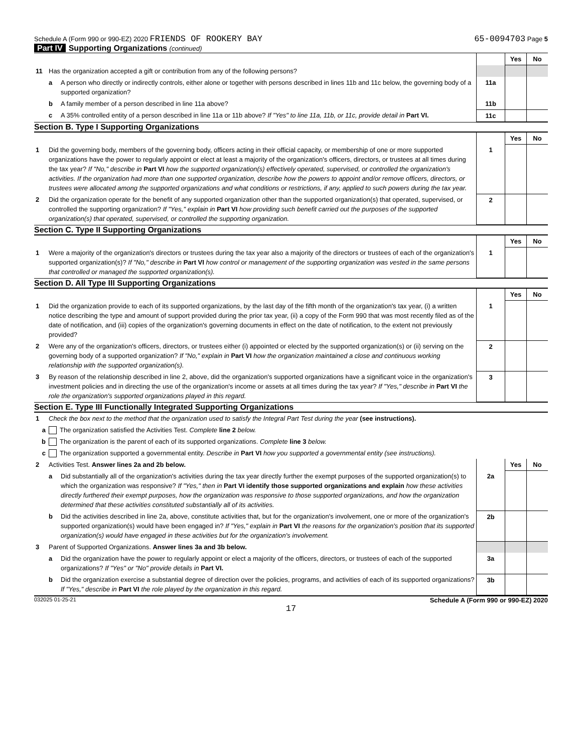Schedule A (Form 990 or 990-EZ) 2020 FRIENDS OF ROOKERY BAY
65-0094703 Page 5
Part IV Supporting Organizations (continued)
| | | | | Yes | No |
| 11 | Has the organization accepted a gift or contribution from any of the following persons? | | | | |
| | a | A person who directly or indirectly controls, either alone or together with persons described in lines 11b and 11c below, the governing body of a supported organization? | 11a | | |
| | b | A family member of a person described in line 11a above? | 11b | | |
| | c | A 35% controlled entity of a person described in line 11a or 11b above? If "Yes" to line 11a, 11b, or 11c, provide detail in Part VI. | 11c | | |
Section B. Type I Supporting Organizations
| | | | Yes | No |
| 1 | Did the governing body, members of the governing body, officers acting in their official capacity, or membership of one or more supported organizations have the power to regularly appoint or elect at least a majority of the organization's officers, directors, or trustees at all times during the tax year? If "No," describe in Part VI how the supported organization(s) effectively operated, supervised, or controlled the organization's activities. If the organization had more than one supported organization, describe how the powers to appoint and/or remove officers, directors, or trustees were allocated among the supported organizations and what conditions or restrictions, if any, applied to such powers during the tax year. | 1 | | |
| 2 | Did the organization operate for the benefit of any supported organization other than the supported organization(s) that operated, supervised, or controlled the supporting organization? If "Yes," explain in Part VI how providing such benefit carried out the purposes of the supported organization(s) that operated, supervised, or controlled the supporting organization. | 2 | | |
Section C. Type II Supporting Organizations
| | | | Yes | No |
| 1 | Were a majority of the organization's directors or trustees during the tax year also a majority of the directors or trustees of each of the organization's supported organization(s)? If "No," describe in Part VI how control or management of the supporting organization was vested in the same persons that controlled or managed the supported organization(s). | 1 | | |
Section D. All Type III Supporting Organizations
| | | | Yes | No |
| 1 | Did the organization provide to each of its supported organizations, by the last day of the fifth month of the organization's tax year, (i) a written notice describing the type and amount of support provided during the prior tax year, (ii) a copy of the Form 990 that was most recently filed as of the date of notification, and (iii) copies of the organization's governing documents in effect on the date of notification, to the extent not previously provided? | 1 | | |
| 2 | Were any of the organization's officers, directors, or trustees either (i) appointed or elected by the supported organization(s) or (ii) serving on the governing body of a supported organization? If "No," explain in Part VI how the organization maintained a close and continuous working relationship with the supported organization(s). | 2 | | |
| 3 | By reason of the relationship described in line 2, above, did the organization's supported organizations have a significant voice in the organization's investment policies and in directing the use of the organization's income or assets at all times during the tax year? If "Yes," describe in Part VI the role the organization's supported organizations played in this regard. | 3 | | |
Section E. Type III Functionally Integrated Supporting Organizations
| 1 | Check the box next to the method that the organization used to satisfy the Integral Part Test during the year (see instructions). | | | | |
| a | The organization satisfied the Activities Test. Complete line 2 below. | | | | |
| b | The organization is the parent of each of its supported organizations. Complete line 3 below. | | | | |
| c | The organization supported a governmental entity. Describe in Part VI how you supported a governmental entity (see instructions). | | | | |
| 2 | Activities Test. Answer lines 2a and 2b below. | | | Yes | No |
| | a | Did substantially all of the organization's activities during the tax year directly further the exempt purposes of the supported organization(s) to which the organization was responsive? If "Yes," then in Part VI identify those supported organizations and explain how these activities directly furthered their exempt purposes, how the organization was responsive to those supported organizations, and how the organization determined that these activities constituted substantially all of its activities. | 2a | | |
| | b | Did the activities described in line 2a, above, constitute activities that, but for the organization's involvement, one or more of the organization's supported organization(s) would have been engaged in? If "Yes," explain in Part VI the reasons for the organization's position that its supported organization(s) would have engaged in these activities but for the organization's involvement. | 2b | | |
| 3 | Parent of Supported Organizations. Answer lines 3a and 3b below. | | | | |
| | a | Did the organization have the power to regularly appoint or elect a majority of the officers, directors, or trustees of each of the supported organizations? If "Yes" or "No" provide details in Part VI. | 3a | | |
| | b | Did the organization exercise a substantial degree of direction over the policies, programs, and activities of each of its supported organizations? If "Yes," describe in Part VI the role played by the organization in this regard. | 3b | | |
032025 01-25-21 Schedule A (Form 990 or 990-EZ) 2020
17